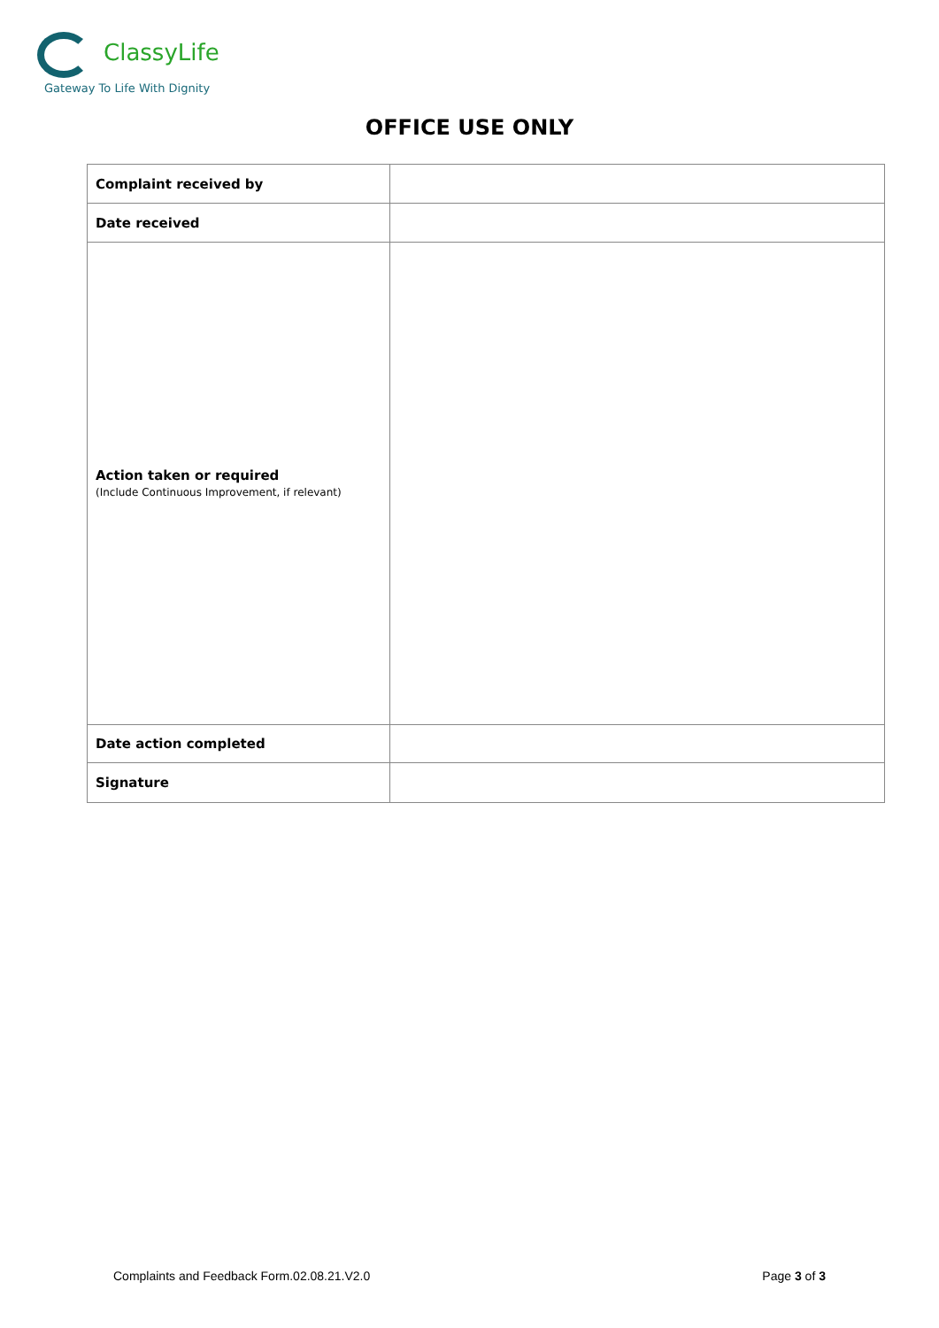ClassyLife
Gateway To Life With Dignity
OFFICE USE ONLY
| Complaint received by | |
| Date received | |
| Action taken or required (Include Continuous Improvement, if relevant) | |
| Date action completed | |
| Signature | |
Complaints and Feedback Form.02.08.21.V2.0 Page 3 of 3